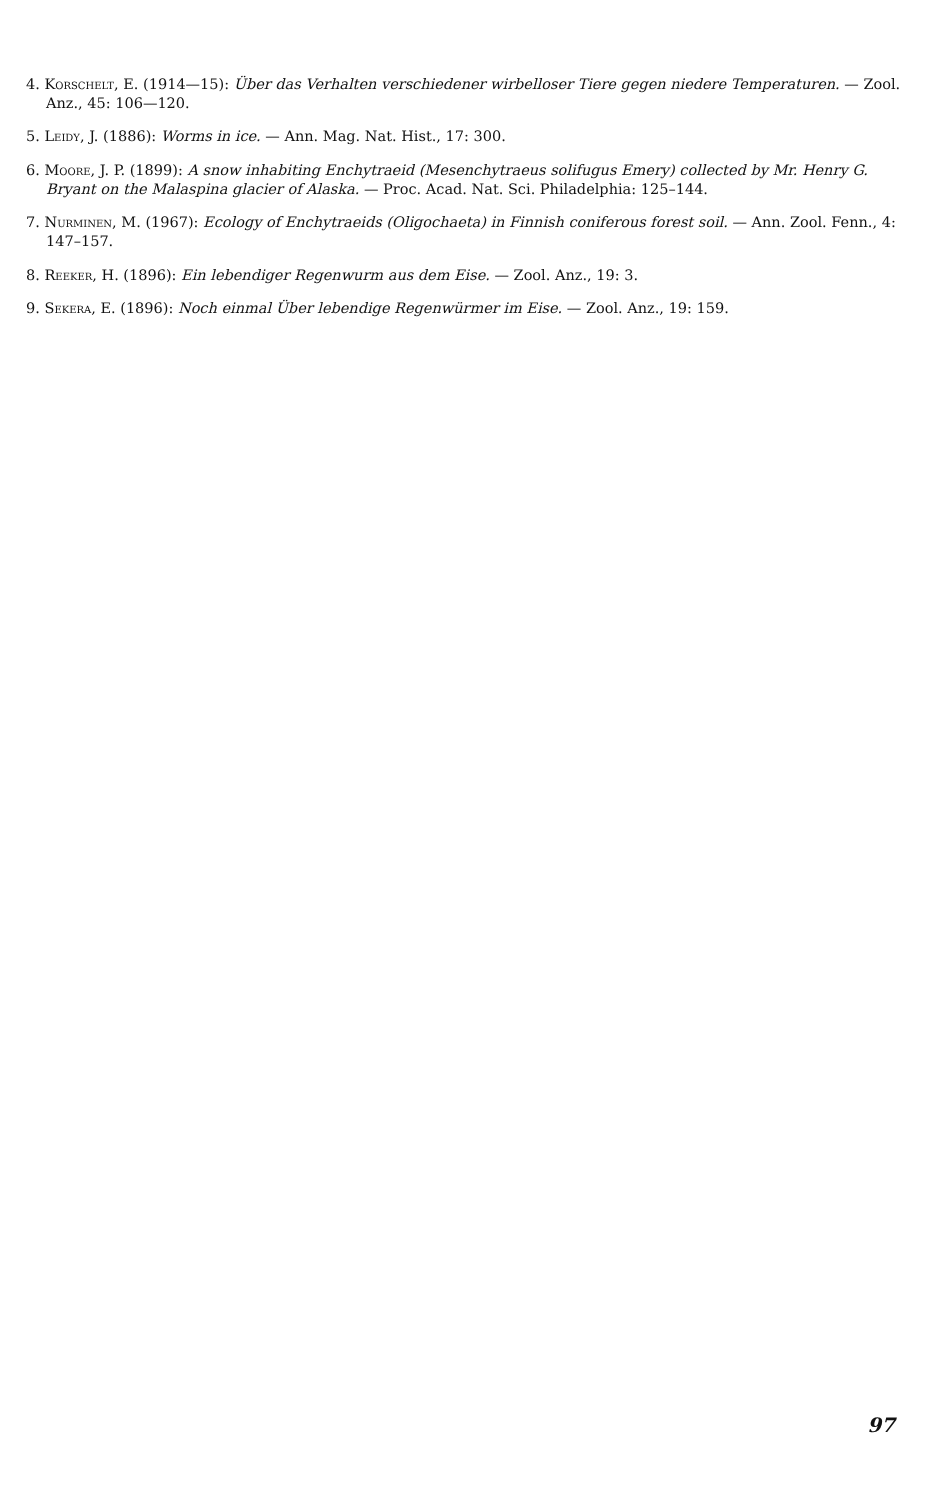4. Korschelt, E. (1914—15): Über das Verhalten verschiedener wirbelloser Tiere gegen niedere Temperaturen. — Zool. Anz., 45: 106—120.
5. Leidy, J. (1886): Worms in ice. — Ann. Mag. Nat. Hist., 17: 300.
6. Moore, J. P. (1899): A snow inhabiting Enchytraeid (Mesenchytraeus solifugus Emery) collected by Mr. Henry G. Bryant on the Malaspina glacier of Alaska. — Proc. Acad. Nat. Sci. Philadelphia: 125–144.
7. Nurminen, M. (1967): Ecology of Enchytraeids (Oligochaeta) in Finnish coniferous forest soil. — Ann. Zool. Fenn., 4: 147–157.
8. Reeker, H. (1896): Ein lebendiger Regenwurm aus dem Eise. — Zool. Anz., 19: 3.
9. Sekera, E. (1896): Noch einmal Über lebendige Regenwürmer im Eise. — Zool. Anz., 19: 159.
97